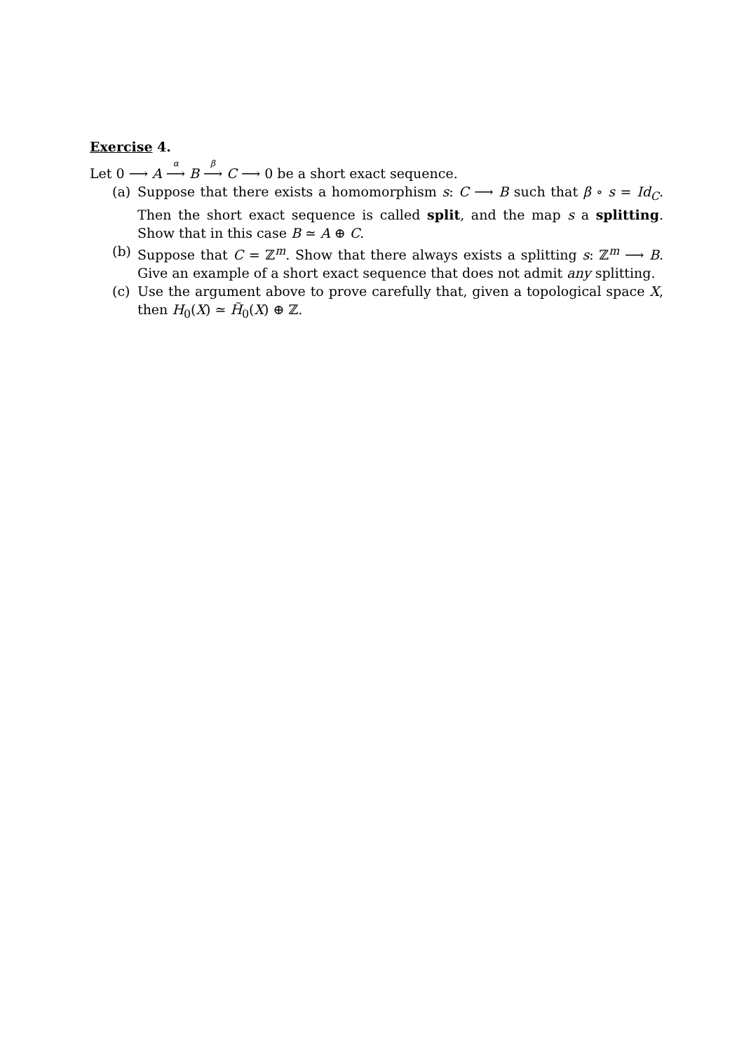Exercise 4.
Let 0 ⟶ A <sup>α</sup>⟶ B <sup>β</sup>⟶ C ⟶ 0 be a short exact sequence.
(a) Suppose that there exists a homomorphism s: C ⟶ B such that β ∘ s = Id<sub>C</sub>. Then the short exact sequence is called split, and the map s a splitting. Show that in this case B ≃ A ⊕ C.
(b) Suppose that C = ℤ<sup>m</sup>. Show that there always exists a splitting s: ℤ<sup>m</sup> ⟶ B. Give an example of a short exact sequence that does not admit any splitting.
(c) Use the argument above to prove carefully that, given a topological space X, then H<sub>0</sub>(X) ≃ H̃<sub>0</sub>(X) ⊕ ℤ.